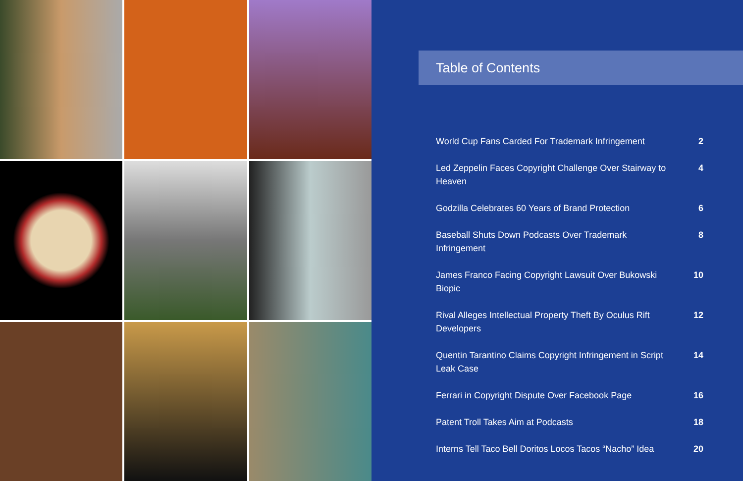Table of Contents
World Cup Fans Carded For Trademark Infringement 2
Led Zeppelin Faces Copyright Challenge Over Stairway to Heaven 4
Godzilla Celebrates 60 Years of Brand Protection 6
Baseball Shuts Down Podcasts Over Trademark Infringement 8
James Franco Facing Copyright Lawsuit Over Bukowski Biopic 10
Rival Alleges Intellectual Property Theft By Oculus Rift Developers 12
Quentin Tarantino Claims Copyright Infringement in Script Leak Case 14
Ferrari in Copyright Dispute Over Facebook Page 16
Patent Troll Takes Aim at Podcasts 18
Interns Tell Taco Bell Doritos Locos Tacos “Nacho” Idea 20